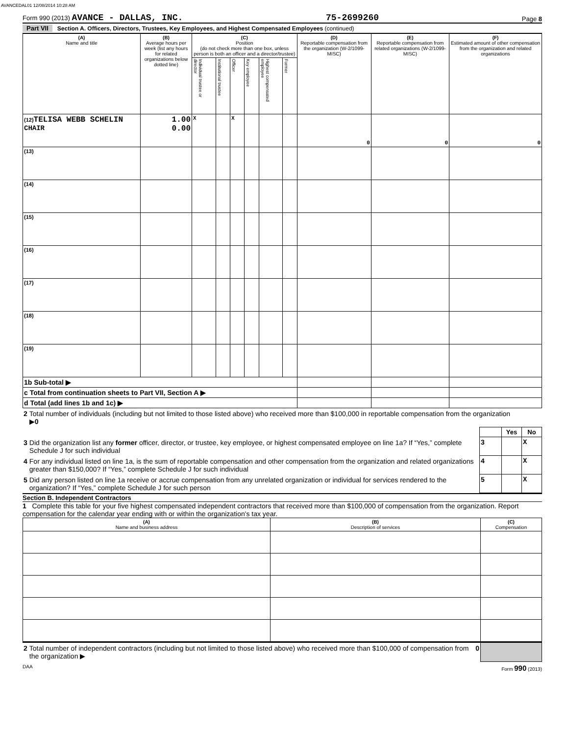AVANCEDAL01 12/08/2014 10:28 AM
Form 990 (2013) AVANCE - DALLAS, INC. 75-2699260 Page 8
Part VII Section A. Officers, Directors, Trustees, Key Employees, and Highest Compensated Employees (continued)
| (A) Name and title | (B) Average hours per week (list any hours for related organizations below dotted line) | (C) Position (do not check more than one box, unless person is both an officer and a director/trustee) | | | | | | (D) Reportable compensation from the organization (W-2/1099-MISC) | (E) Reportable compensation from related organizations (W-2/1099-MISC) | (F) Estimated amount of other compensation from the organization and related organizations |
| --- | --- | --- | --- | --- | --- | --- | --- | --- | --- | --- |
| | | Individual trustee or director | Institutional trustee | Officer | Key employee | Highest compensated employee | Former | | | |
| (12) TELISA WEBB SCHELIN CHAIR | 1.00 0.00 | X | | X | | | | 0 | 0 | 0 |
| (13) | | | | | | | | | | |
| (14) | | | | | | | | | | |
| (15) | | | | | | | | | | |
| (16) | | | | | | | | | | |
| (17) | | | | | | | | | | |
| (18) | | | | | | | | | | |
| (19) | | | | | | | | | | |
| 1b Sub-total ▶ | | | | | | | | | | |
| c Total from continuation sheets to Part VII, Section A ▶ | | | | | | | | | | |
| d Total (add lines 1b and 1c) ▶ | | | | | | | | | | |
| 2 | Total number of individuals (including but not limited to those listed above) who received more than $100,000 in reportable compensation from the organization ▶ 0 | | | |
| | | | Yes | No |
| 3 | Did the organization list any former officer, director, or trustee, key employee, or highest compensated employee on line 1a? If “Yes,” complete Schedule J for such individual | 3 | | X |
| 4 | For any individual listed on line 1a, is the sum of reportable compensation and other compensation from the organization and related organizations greater than $150,000? If “Yes,” complete Schedule J for such individual | 4 | | X |
| 5 | Did any person listed on line 1a receive or accrue compensation from any unrelated organization or individual for services rendered to the organization? If “Yes,” complete Schedule J for such person | 5 | | X |
Section B. Independent Contractors
1 Complete this table for your five highest compensated independent contractors that received more than $100,000 of compensation from the organization. Report compensation for the calendar year ending with or within the organization's tax year.
| (A) Name and business address | (B) Description of services | (C) Compensation |
| --- | --- | --- |
| 2 | Total number of independent contractors (including but not limited to those listed above) who received more than $100,000 of compensation from the organization ▶ | 0 | |
DAA Form 990 (2013)